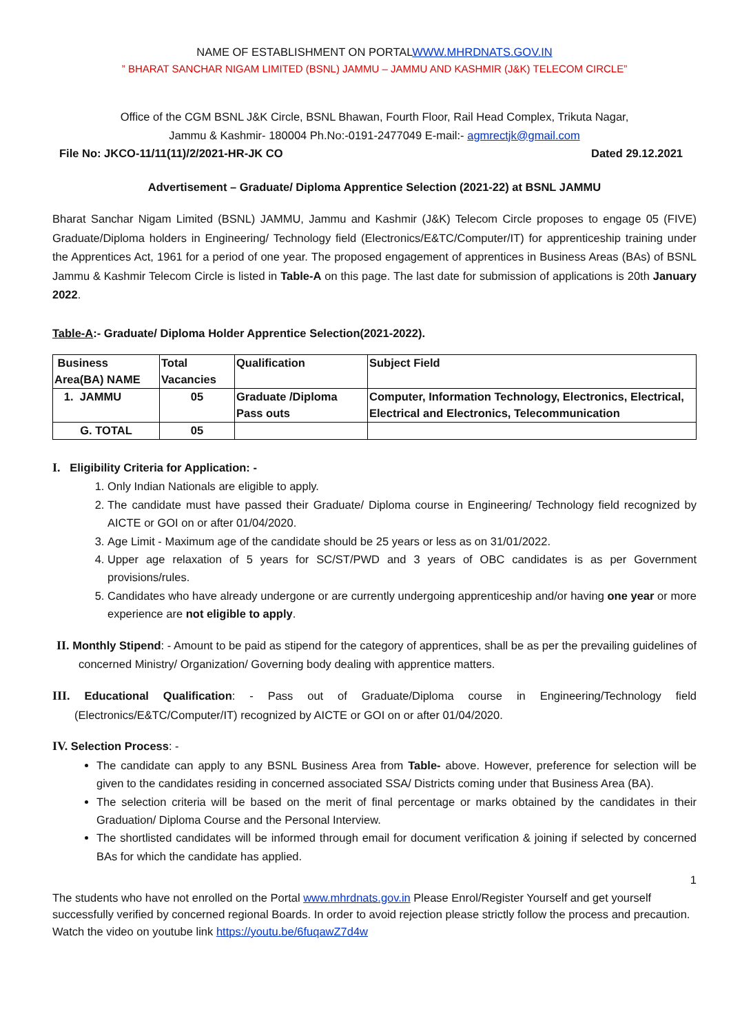NAME OF ESTABLISHMENT ON PORTALWWW.MHRDNATS.GOV.IN
” BHARAT SANCHAR NIGAM LIMITED (BSNL) JAMMU – JAMMU AND KASHMIR (J&K) TELECOM CIRCLE”
Office of the CGM BSNL J&K Circle, BSNL Bhawan, Fourth Floor, Rail Head Complex, Trikuta Nagar,
Jammu & Kashmir- 180004 Ph.No:-0191-2477049 E-mail:- agmrectjk@gmail.com
File No: JKCO-11/11(11)/2/2021-HR-JK CO Dated 29.12.2021
Advertisement – Graduate/ Diploma Apprentice Selection (2021-22) at BSNL JAMMU
Bharat Sanchar Nigam Limited (BSNL) JAMMU, Jammu and Kashmir (J&K) Telecom Circle proposes to engage 05 (FIVE) Graduate/Diploma holders in Engineering/ Technology field (Electronics/E&TC/Computer/IT) for apprenticeship training under the Apprentices Act, 1961 for a period of one year. The proposed engagement of apprentices in Business Areas (BAs) of BSNL Jammu & Kashmir Telecom Circle is listed in Table-A on this page. The last date for submission of applications is 20th January 2022.
Table-A:- Graduate/ Diploma Holder Apprentice Selection(2021-2022).
| Business Area(BA) NAME | Total Vacancies | Qualification | Subject Field |
| --- | --- | --- | --- |
| 1. JAMMU | 05 | Graduate /Diploma Pass outs | Computer, Information Technology, Electronics, Electrical, Electrical and Electronics, Telecommunication |
| G. TOTAL | 05 | | |
I. Eligibility Criteria for Application: -
1. Only Indian Nationals are eligible to apply.
2. The candidate must have passed their Graduate/ Diploma course in Engineering/ Technology field recognized by AICTE or GOI on or after 01/04/2020.
3. Age Limit - Maximum age of the candidate should be 25 years or less as on 31/01/2022.
4. Upper age relaxation of 5 years for SC/ST/PWD and 3 years of OBC candidates is as per Government provisions/rules.
5. Candidates who have already undergone or are currently undergoing apprenticeship and/or having one year or more experience are not eligible to apply.
II. Monthly Stipend: - Amount to be paid as stipend for the category of apprentices, shall be as per the prevailing guidelines of concerned Ministry/ Organization/ Governing body dealing with apprentice matters.
III. Educational Qualification: - Pass out of Graduate/Diploma course in Engineering/Technology field (Electronics/E&TC/Computer/IT) recognized by AICTE or GOI on or after 01/04/2020.
IV. Selection Process: -
The candidate can apply to any BSNL Business Area from Table- above. However, preference for selection will be given to the candidates residing in concerned associated SSA/ Districts coming under that Business Area (BA).
The selection criteria will be based on the merit of final percentage or marks obtained by the candidates in their Graduation/ Diploma Course and the Personal Interview.
The shortlisted candidates will be informed through email for document verification & joining if selected by concerned BAs for which the candidate has applied.
1
The students who have not enrolled on the Portal www.mhrdnats.gov.in Please Enrol/Register Yourself and get yourself successfully verified by concerned regional Boards. In order to avoid rejection please strictly follow the process and precaution. Watch the video on youtube link https://youtu.be/6fuqawZ7d4w